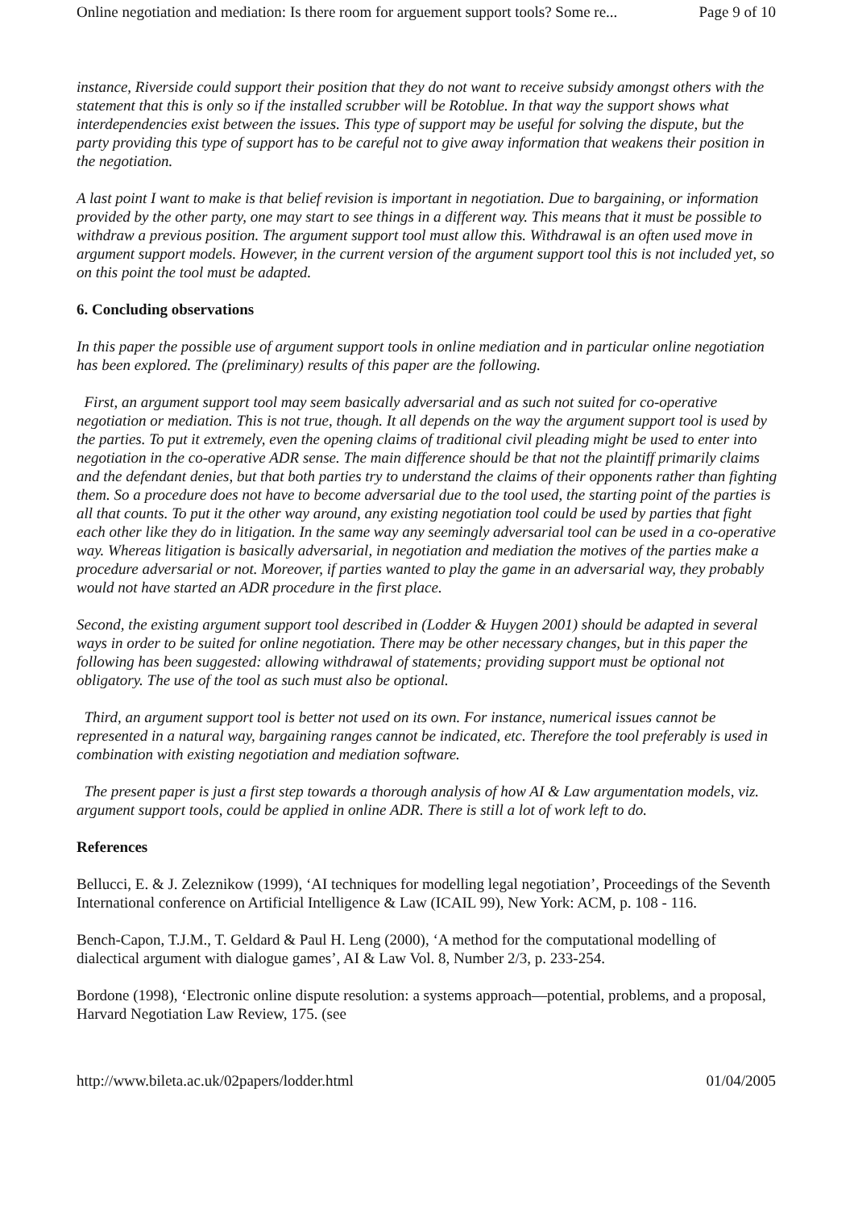Online negotiation and mediation: Is there room for arguement support tools? Some re... Page 9 of 10
instance, Riverside could support their position that they do not want to receive subsidy amongst others with the statement that this is only so if the installed scrubber will be Rotoblue. In that way the support shows what interdependencies exist between the issues. This type of support may be useful for solving the dispute, but the party providing this type of support has to be careful not to give away information that weakens their position in the negotiation.
A last point I want to make is that belief revision is important in negotiation. Due to bargaining, or information provided by the other party, one may start to see things in a different way. This means that it must be possible to withdraw a previous position. The argument support tool must allow this. Withdrawal is an often used move in argument support models. However, in the current version of the argument support tool this is not included yet, so on this point the tool must be adapted.
6. Concluding observations
In this paper the possible use of argument support tools in online mediation and in particular online negotiation has been explored. The (preliminary) results of this paper are the following.
First, an argument support tool may seem basically adversarial and as such not suited for co-operative negotiation or mediation. This is not true, though. It all depends on the way the argument support tool is used by the parties. To put it extremely, even the opening claims of traditional civil pleading might be used to enter into negotiation in the co-operative ADR sense. The main difference should be that not the plaintiff primarily claims and the defendant denies, but that both parties try to understand the claims of their opponents rather than fighting them. So a procedure does not have to become adversarial due to the tool used, the starting point of the parties is all that counts. To put it the other way around, any existing negotiation tool could be used by parties that fight each other like they do in litigation. In the same way any seemingly adversarial tool can be used in a co-operative way. Whereas litigation is basically adversarial, in negotiation and mediation the motives of the parties make a procedure adversarial or not. Moreover, if parties wanted to play the game in an adversarial way, they probably would not have started an ADR procedure in the first place.
Second, the existing argument support tool described in (Lodder & Huygen 2001) should be adapted in several ways in order to be suited for online negotiation. There may be other necessary changes, but in this paper the following has been suggested: allowing withdrawal of statements; providing support must be optional not obligatory. The use of the tool as such must also be optional.
Third, an argument support tool is better not used on its own. For instance, numerical issues cannot be represented in a natural way, bargaining ranges cannot be indicated, etc. Therefore the tool preferably is used in combination with existing negotiation and mediation software.
The present paper is just a first step towards a thorough analysis of how AI & Law argumentation models, viz. argument support tools, could be applied in online ADR. There is still a lot of work left to do.
References
Bellucci, E. & J. Zeleznikow (1999), ‘AI techniques for modelling legal negotiation’, Proceedings of the Seventh International conference on Artificial Intelligence & Law (ICAIL 99), New York: ACM, p. 108 - 116.
Bench-Capon, T.J.M., T. Geldard & Paul H. Leng (2000), ‘A method for the computational modelling of dialectical argument with dialogue games’, AI & Law Vol. 8, Number 2/3, p. 233-254.
Bordone (1998), ‘Electronic online dispute resolution: a systems approach—potential, problems, and a proposal, Harvard Negotiation Law Review, 175. (see
http://www.bileta.ac.uk/02papers/lodder.html 01/04/2005